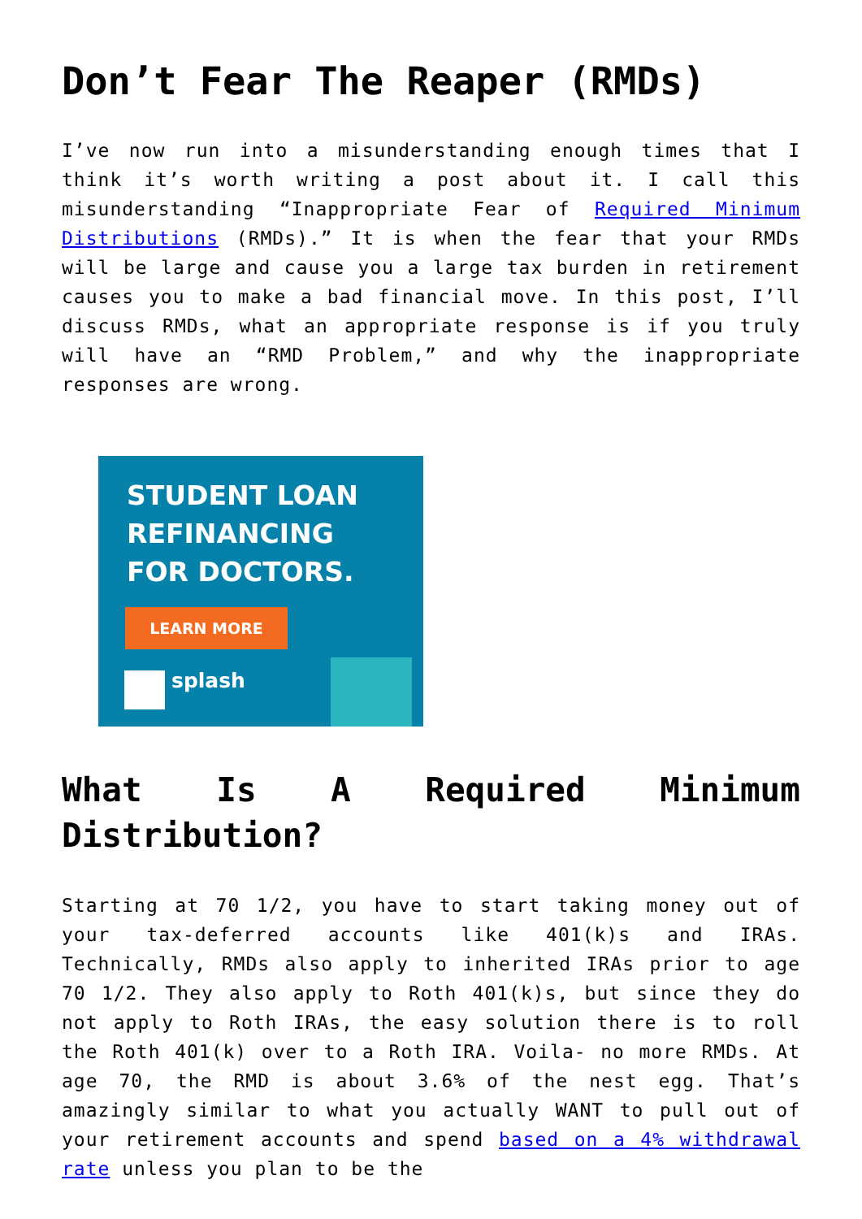Don’t Fear The Reaper (RMDs)
I’ve now run into a misunderstanding enough times that I think it’s worth writing a post about it. I call this misunderstanding “Inappropriate Fear of Required Minimum Distributions (RMDs).” It is when the fear that your RMDs will be large and cause you a large tax burden in retirement causes you to make a bad financial move. In this post, I’ll discuss RMDs, what an appropriate response is if you truly will have an “RMD Problem,” and why the inappropriate responses are wrong.
STUDENT LOAN
REFINANCING
FOR DOCTORS.
LEARN MORE
splash
What Is A Required Minimum Distribution?
Starting at 70 1/2, you have to start taking money out of your tax-deferred accounts like 401(k)s and IRAs. Technically, RMDs also apply to inherited IRAs prior to age 70 1/2. They also apply to Roth 401(k)s, but since they do not apply to Roth IRAs, the easy solution there is to roll the Roth 401(k) over to a Roth IRA. Voila- no more RMDs. At age 70, the RMD is about 3.6% of the nest egg. That’s amazingly similar to what you actually WANT to pull out of your retirement accounts and spend based on a 4% withdrawal rate unless you plan to be the